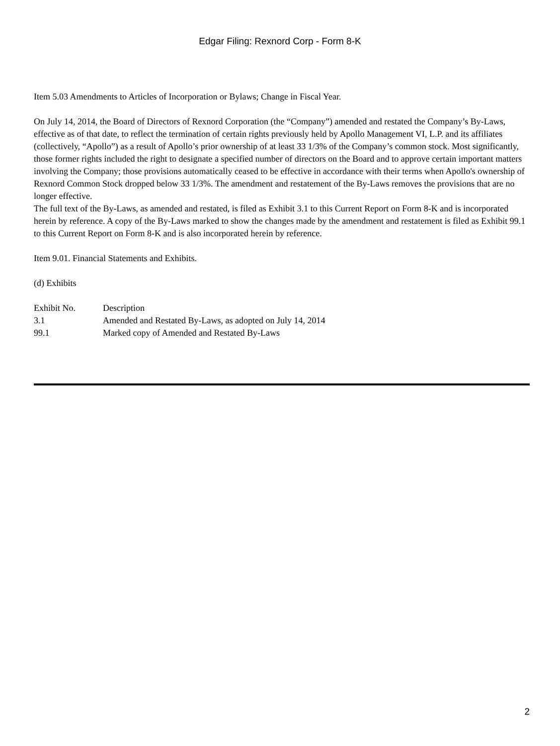Edgar Filing: Rexnord Corp - Form 8-K
Item 5.03 Amendments to Articles of Incorporation or Bylaws; Change in Fiscal Year.
On July 14, 2014, the Board of Directors of Rexnord Corporation (the “Company”) amended and restated the Company’s By-Laws, effective as of that date, to reflect the termination of certain rights previously held by Apollo Management VI, L.P. and its affiliates (collectively, “Apollo”) as a result of Apollo’s prior ownership of at least 33 1/3% of the Company’s common stock. Most significantly, those former rights included the right to designate a specified number of directors on the Board and to approve certain important matters involving the Company; those provisions automatically ceased to be effective in accordance with their terms when Apollo's ownership of Rexnord Common Stock dropped below 33 1/3%. The amendment and restatement of the By-Laws removes the provisions that are no longer effective.
The full text of the By-Laws, as amended and restated, is filed as Exhibit 3.1 to this Current Report on Form 8-K and is incorporated herein by reference. A copy of the By-Laws marked to show the changes made by the amendment and restatement is filed as Exhibit 99.1 to this Current Report on Form 8-K and is also incorporated herein by reference.
Item 9.01. Financial Statements and Exhibits.
(d) Exhibits
| Exhibit No. | Description |
| --- | --- |
| 3.1 | Amended and Restated By-Laws, as adopted on July 14, 2014 |
| 99.1 | Marked copy of Amended and Restated By-Laws |
2